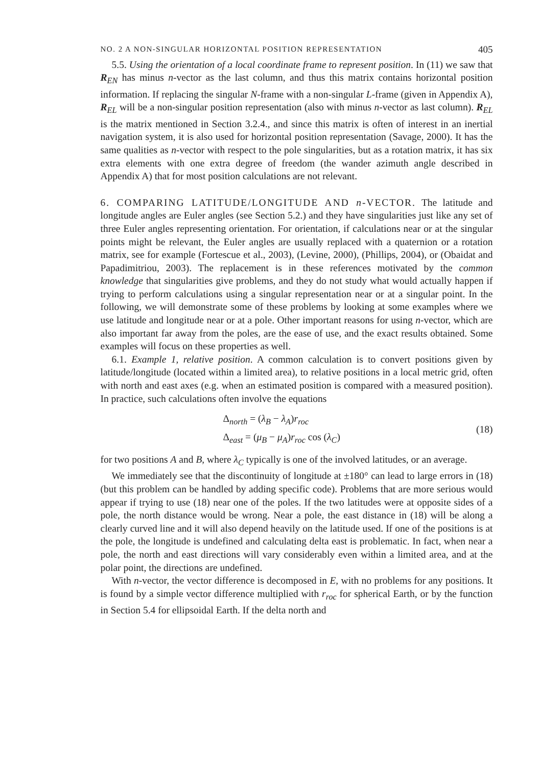NO. 2 A NON-SINGULAR HORIZONTAL POSITION REPRESENTATION 405
5.5. Using the orientation of a local coordinate frame to represent position. In (11) we saw that R<sub>EN</sub> has minus n-vector as the last column, and thus this matrix contains horizontal position information. If replacing the singular N-frame with a non-singular L-frame (given in Appendix A), R<sub>EL</sub> will be a non-singular position representation (also with minus n-vector as last column). R<sub>EL</sub> is the matrix mentioned in Section 3.2.4., and since this matrix is often of interest in an inertial navigation system, it is also used for horizontal position representation (Savage, 2000). It has the same qualities as n-vector with respect to the pole singularities, but as a rotation matrix, it has six extra elements with one extra degree of freedom (the wander azimuth angle described in Appendix A) that for most position calculations are not relevant.
6. COMPARING LATITUDE/LONGITUDE AND n-VECTOR. The latitude and longitude angles are Euler angles (see Section 5.2.) and they have singularities just like any set of three Euler angles representing orientation. For orientation, if calculations near or at the singular points might be relevant, the Euler angles are usually replaced with a quaternion or a rotation matrix, see for example (Fortescue et al., 2003), (Levine, 2000), (Phillips, 2004), or (Obaidat and Papadimitriou, 2003). The replacement is in these references motivated by the common knowledge that singularities give problems, and they do not study what would actually happen if trying to perform calculations using a singular representation near or at a singular point. In the following, we will demonstrate some of these problems by looking at some examples where we use latitude and longitude near or at a pole. Other important reasons for using n-vector, which are also important far away from the poles, are the ease of use, and the exact results obtained. Some examples will focus on these properties as well.
6.1. Example 1, relative position. A common calculation is to convert positions given by latitude/longitude (located within a limited area), to relative positions in a local metric grid, often with north and east axes (e.g. when an estimated position is compared with a measured position). In practice, such calculations often involve the equations
Δ<sub>north</sub> = (λ<sub>B</sub> − λ<sub>A</sub>)r<sub>roc</sub>
Δ<sub>east</sub> = (μ<sub>B</sub> − μ<sub>A</sub>)r<sub>roc</sub> cos (λ<sub>C</sub>)
(18)
for two positions A and B, where λ<sub>C</sub> typically is one of the involved latitudes, or an average.
We immediately see that the discontinuity of longitude at ±180° can lead to large errors in (18) (but this problem can be handled by adding specific code). Problems that are more serious would appear if trying to use (18) near one of the poles. If the two latitudes were at opposite sides of a pole, the north distance would be wrong. Near a pole, the east distance in (18) will be along a clearly curved line and it will also depend heavily on the latitude used. If one of the positions is at the pole, the longitude is undefined and calculating delta east is problematic. In fact, when near a pole, the north and east directions will vary considerably even within a limited area, and at the polar point, the directions are undefined.
With n-vector, the vector difference is decomposed in E, with no problems for any positions. It is found by a simple vector difference multiplied with r<sub>roc</sub> for spherical Earth, or by the function in Section 5.4 for ellipsoidal Earth. If the delta north and